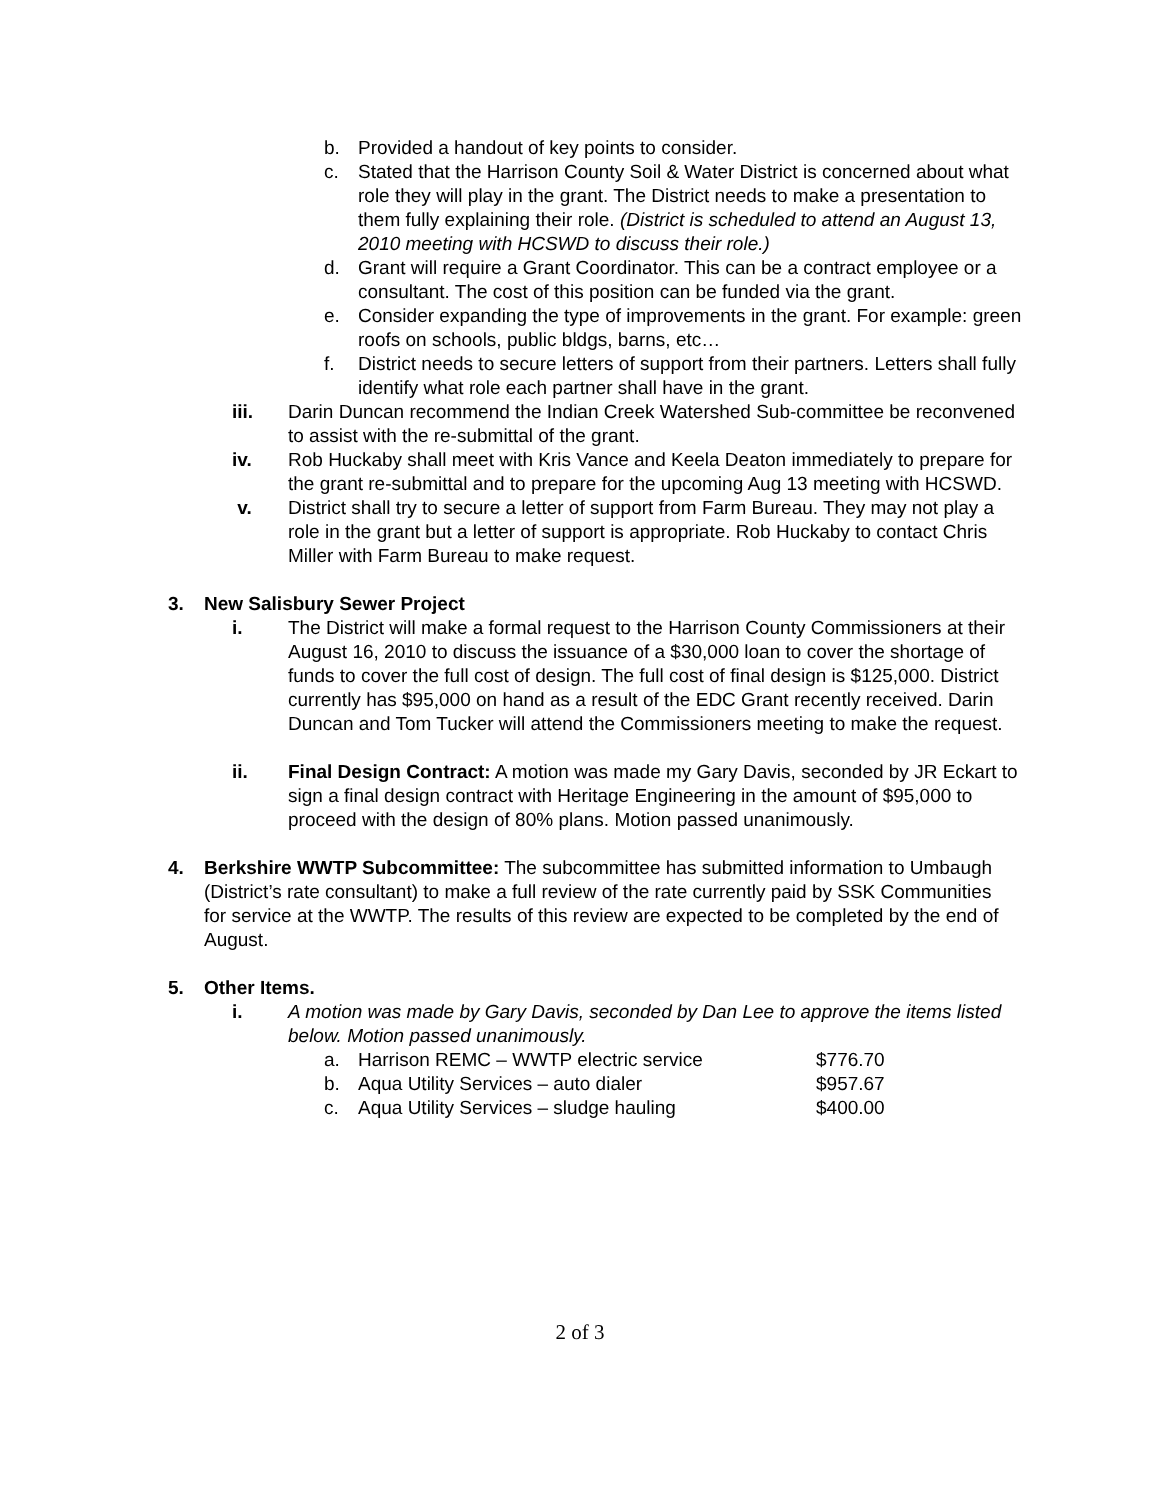b. Provided a handout of key points to consider.
c. Stated that the Harrison County Soil & Water District is concerned about what role they will play in the grant. The District needs to make a presentation to them fully explaining their role. (District is scheduled to attend an August 13, 2010 meeting with HCSWD to discuss their role.)
d. Grant will require a Grant Coordinator. This can be a contract employee or a consultant. The cost of this position can be funded via the grant.
e. Consider expanding the type of improvements in the grant. For example: green roofs on schools, public bldgs, barns, etc…
f. District needs to secure letters of support from their partners. Letters shall fully identify what role each partner shall have in the grant.
iii. Darin Duncan recommend the Indian Creek Watershed Sub-committee be reconvened to assist with the re-submittal of the grant.
iv. Rob Huckaby shall meet with Kris Vance and Keela Deaton immediately to prepare for the grant re-submittal and to prepare for the upcoming Aug 13 meeting with HCSWD.
v. District shall try to secure a letter of support from Farm Bureau. They may not play a role in the grant but a letter of support is appropriate. Rob Huckaby to contact Chris Miller with Farm Bureau to make request.
3. New Salisbury Sewer Project
i. The District will make a formal request to the Harrison County Commissioners at their August 16, 2010 to discuss the issuance of a $30,000 loan to cover the shortage of funds to cover the full cost of design. The full cost of final design is $125,000. District currently has $95,000 on hand as a result of the EDC Grant recently received. Darin Duncan and Tom Tucker will attend the Commissioners meeting to make the request.
ii. Final Design Contract: A motion was made my Gary Davis, seconded by JR Eckart to sign a final design contract with Heritage Engineering in the amount of $95,000 to proceed with the design of 80% plans. Motion passed unanimously.
4. Berkshire WWTP Subcommittee: The subcommittee has submitted information to Umbaugh (District’s rate consultant) to make a full review of the rate currently paid by SSK Communities for service at the WWTP. The results of this review are expected to be completed by the end of August.
5. Other Items.
i. A motion was made by Gary Davis, seconded by Dan Lee to approve the items listed below. Motion passed unanimously.
a. Harrison REMC – WWTP electric service $776.70
b. Aqua Utility Services – auto dialer $957.67
c. Aqua Utility Services – sludge hauling $400.00
2 of 3